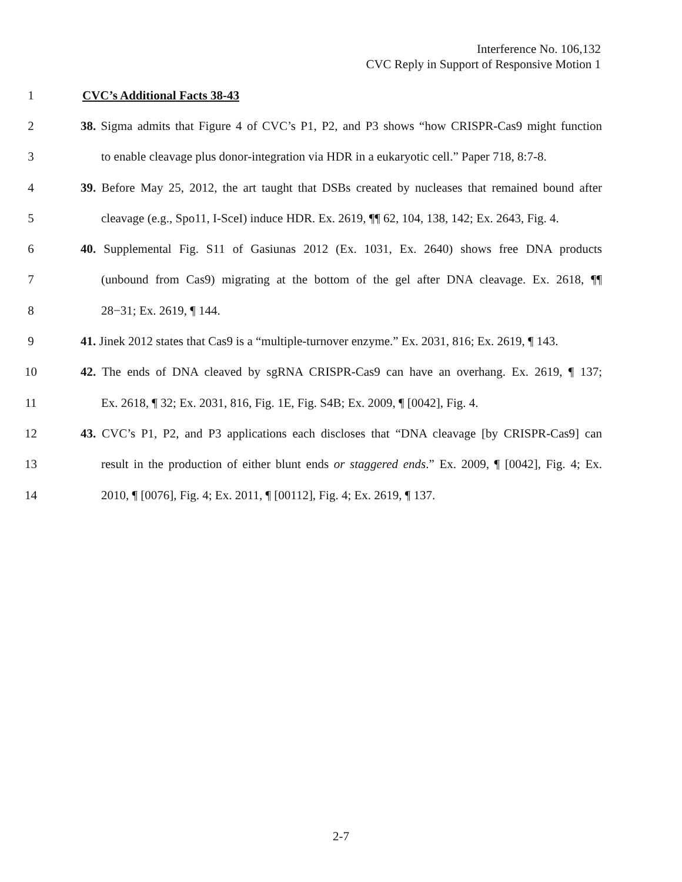Interference No. 106,132
CVC Reply in Support of Responsive Motion 1
1 CVC’s Additional Facts 38-43
2 38. Sigma admits that Figure 4 of CVC’s P1, P2, and P3 shows “how CRISPR-Cas9 might function
3 to enable cleavage plus donor-integration via HDR in a eukaryotic cell.” Paper 718, 8:7-8.
4 39. Before May 25, 2012, the art taught that DSBs created by nucleases that remained bound after
5 cleavage (e.g., Spo11, I-SceI) induce HDR. Ex. 2619, ¶¶ 62, 104, 138, 142; Ex. 2643, Fig. 4.
6 40. Supplemental Fig. S11 of Gasiunas 2012 (Ex. 1031, Ex. 2640) shows free DNA products
7 (unbound from Cas9) migrating at the bottom of the gel after DNA cleavage. Ex. 2618, ¶¶
8 28−31; Ex. 2619, ¶ 144.
9 41. Jinek 2012 states that Cas9 is a “multiple-turnover enzyme.” Ex. 2031, 816; Ex. 2619, ¶ 143.
10 42. The ends of DNA cleaved by sgRNA CRISPR-Cas9 can have an overhang. Ex. 2619, ¶ 137;
11 Ex. 2618, ¶ 32; Ex. 2031, 816, Fig. 1E, Fig. S4B; Ex. 2009, ¶ [0042], Fig. 4.
12 43. CVC’s P1, P2, and P3 applications each discloses that “DNA cleavage [by CRISPR-Cas9] can
13 result in the production of either blunt ends or staggered ends.” Ex. 2009, ¶ [0042], Fig. 4; Ex.
14 2010, ¶ [0076], Fig. 4; Ex. 2011, ¶ [00112], Fig. 4; Ex. 2619, ¶ 137.
2-7